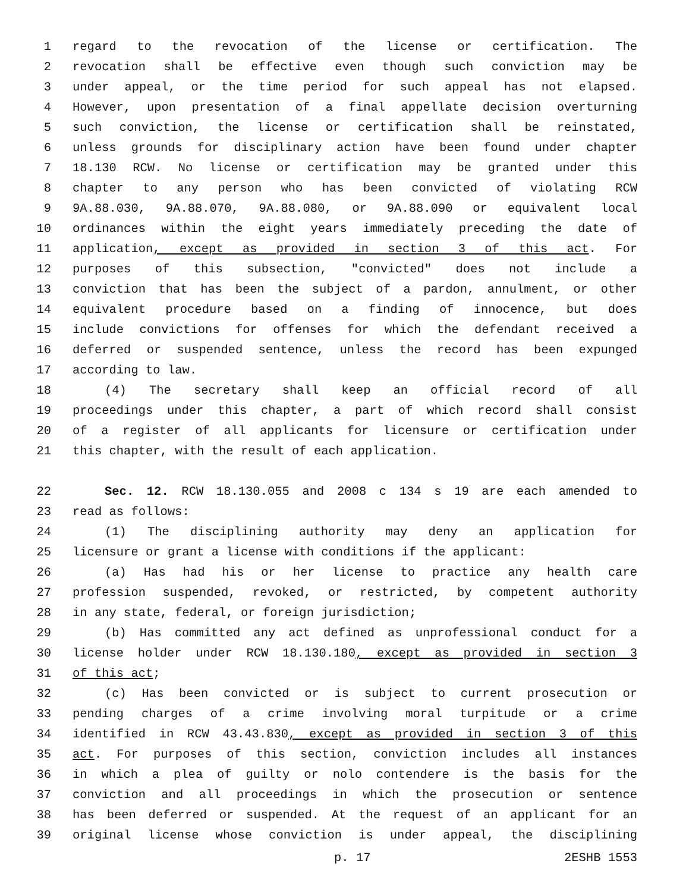1 regard to the revocation of the license or certification. The
2 revocation shall be effective even though such conviction may be
3 under appeal, or the time period for such appeal has not elapsed.
4 However, upon presentation of a final appellate decision overturning
5 such conviction, the license or certification shall be reinstated,
6 unless grounds for disciplinary action have been found under chapter
7 18.130 RCW. No license or certification may be granted under this
8 chapter to any person who has been convicted of violating RCW
9 9A.88.030, 9A.88.070, 9A.88.080, or 9A.88.090 or equivalent local
10 ordinances within the eight years immediately preceding the date of
11 application, except as provided in section 3 of this act. For
12 purposes of this subsection, "convicted" does not include a
13 conviction that has been the subject of a pardon, annulment, or other
14 equivalent procedure based on a finding of innocence, but does
15 include convictions for offenses for which the defendant received a
16 deferred or suspended sentence, unless the record has been expunged
17 according to law.
18 (4) The secretary shall keep an official record of all
19 proceedings under this chapter, a part of which record shall consist
20 of a register of all applicants for licensure or certification under
21 this chapter, with the result of each application.
22 Sec. 12. RCW 18.130.055 and 2008 c 134 s 19 are each amended to
23 read as follows:
24 (1) The disciplining authority may deny an application for
25 licensure or grant a license with conditions if the applicant:
26 (a) Has had his or her license to practice any health care
27 profession suspended, revoked, or restricted, by competent authority
28 in any state, federal, or foreign jurisdiction;
29 (b) Has committed any act defined as unprofessional conduct for a
30 license holder under RCW 18.130.180, except as provided in section 3
31 of this act;
32 (c) Has been convicted or is subject to current prosecution or
33 pending charges of a crime involving moral turpitude or a crime
34 identified in RCW 43.43.830, except as provided in section 3 of this
35 act. For purposes of this section, conviction includes all instances
36 in which a plea of guilty or nolo contendere is the basis for the
37 conviction and all proceedings in which the prosecution or sentence
38 has been deferred or suspended. At the request of an applicant for an
39 original license whose conviction is under appeal, the disciplining
p. 17 2ESHB 1553